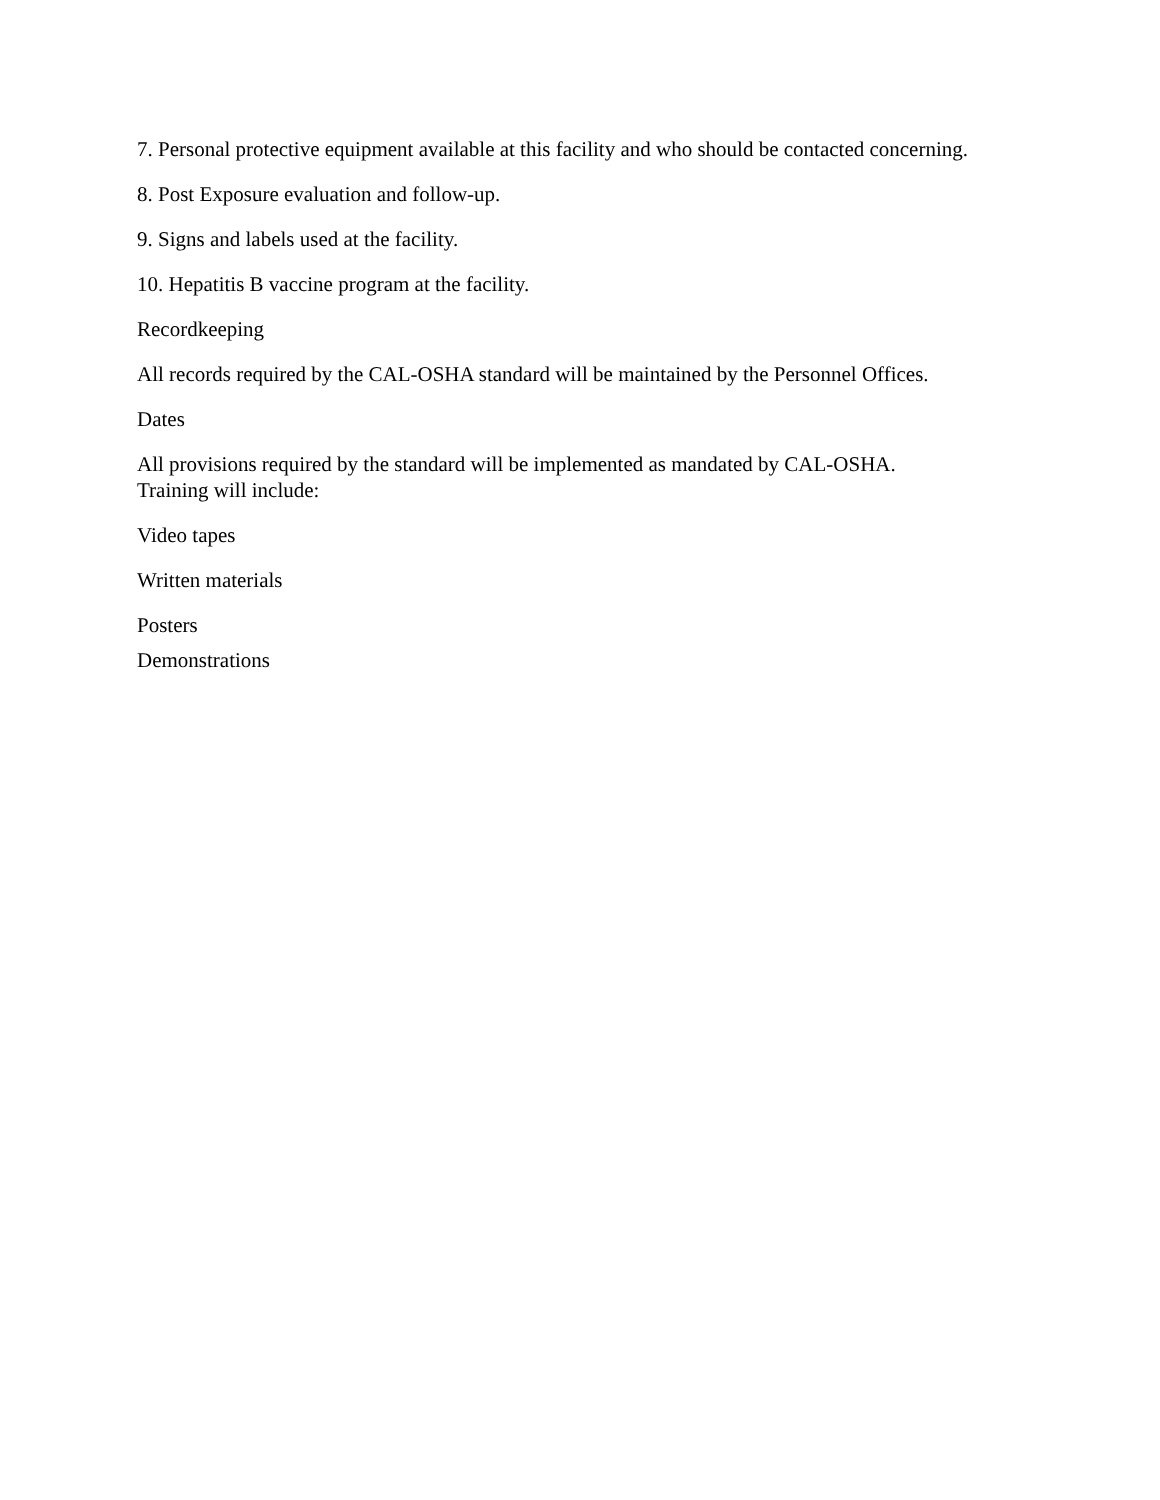7. Personal protective equipment available at this facility and who should be contacted concerning.
8. Post Exposure evaluation and follow-up.
9. Signs and labels used at the facility.
10. Hepatitis B vaccine program at the facility.
Recordkeeping
All records required by the CAL-OSHA standard will be maintained by the Personnel Offices.
Dates
All provisions required by the standard will be implemented as mandated by CAL-OSHA.
Training will include:
Video tapes
Written materials
Posters
Demonstrations